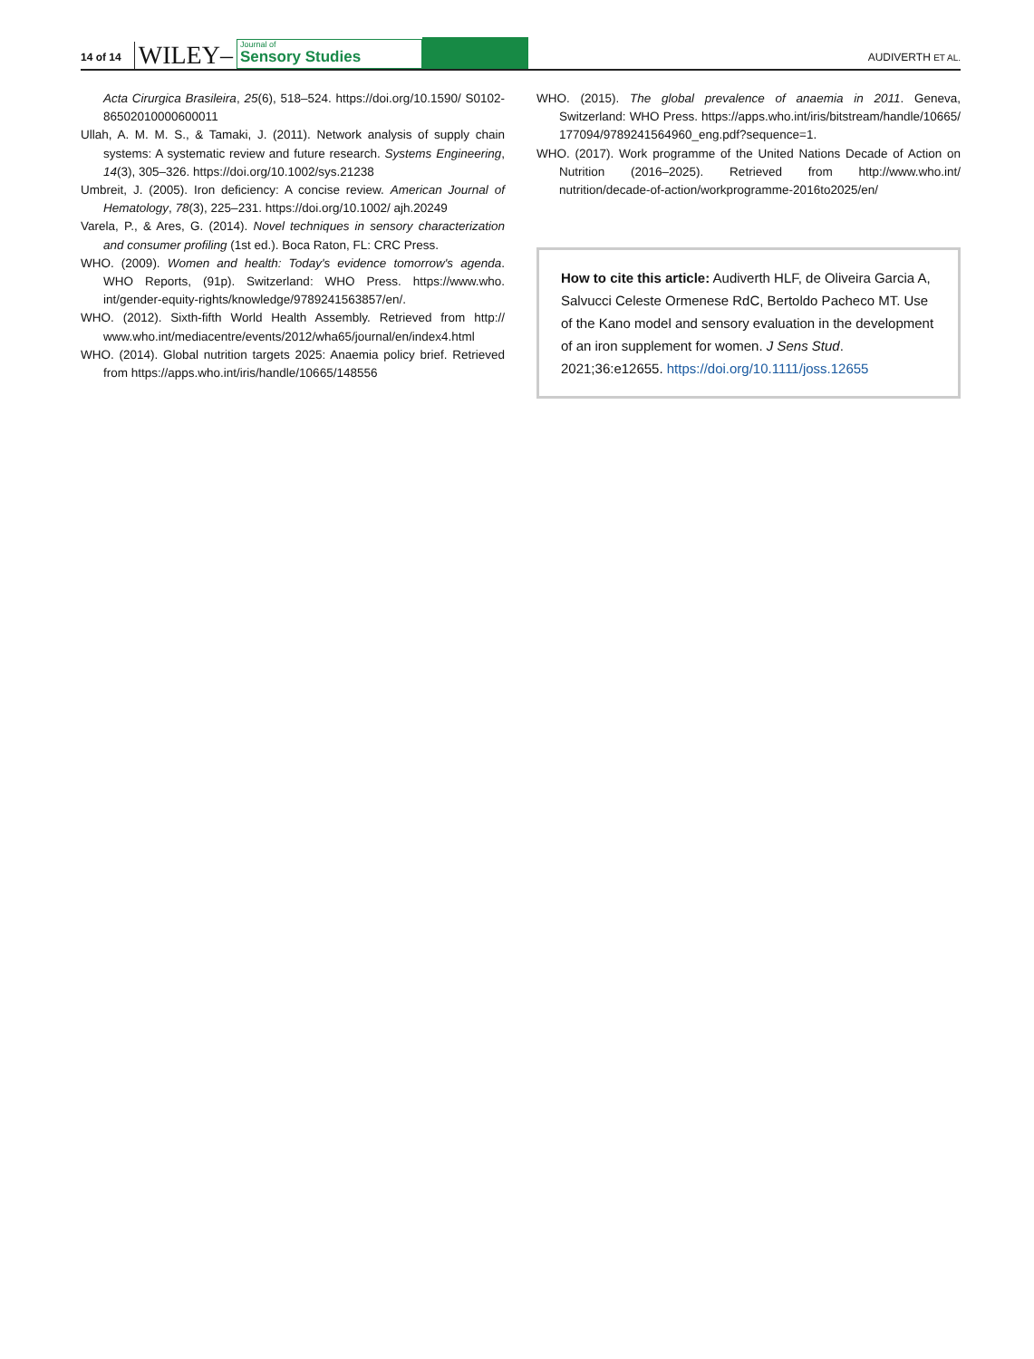14 of 14 WILEY–
Journal of
Sensory Studies
AUDIVERTH ET AL.
Acta Cirurgica Brasileira, 25(6), 518–524. https://doi.org/10.1590/ S0102-86502010000600011
Ullah, A. M. M. S., & Tamaki, J. (2011). Network analysis of supply chain systems: A systematic review and future research. Systems Engineering, 14(3), 305–326. https://doi.org/10.1002/sys.21238
Umbreit, J. (2005). Iron deficiency: A concise review. American Journal of Hematology, 78(3), 225–231. https://doi.org/10.1002/ ajh.20249
Varela, P., & Ares, G. (2014). Novel techniques in sensory characterization and consumer profiling (1st ed.). Boca Raton, FL: CRC Press.
WHO. (2009). Women and health: Today's evidence tomorrow's agenda. WHO Reports, (91p). Switzerland: WHO Press. https://www.who. int/gender-equity-rights/knowledge/9789241563857/en/.
WHO. (2012). Sixth-fifth World Health Assembly. Retrieved from http:// www.who.int/mediacentre/events/2012/wha65/journal/en/index4.html
WHO. (2014). Global nutrition targets 2025: Anaemia policy brief. Retrieved from https://apps.who.int/iris/handle/10665/148556
WHO. (2015). The global prevalence of anaemia in 2011. Geneva, Switzerland: WHO Press. https://apps.who.int/iris/bitstream/handle/10665/ 177094/9789241564960_eng.pdf?sequence=1.
WHO. (2017). Work programme of the United Nations Decade of Action on Nutrition (2016–2025). Retrieved from http://www.who.int/ nutrition/decade-of-action/workprogramme-2016to2025/en/
How to cite this article: Audiverth HLF, de Oliveira Garcia A, Salvucci Celeste Ormenese RdC, Bertoldo Pacheco MT. Use of the Kano model and sensory evaluation in the development of an iron supplement for women. J Sens Stud. 2021;36:e12655. https://doi.org/10.1111/joss.12655